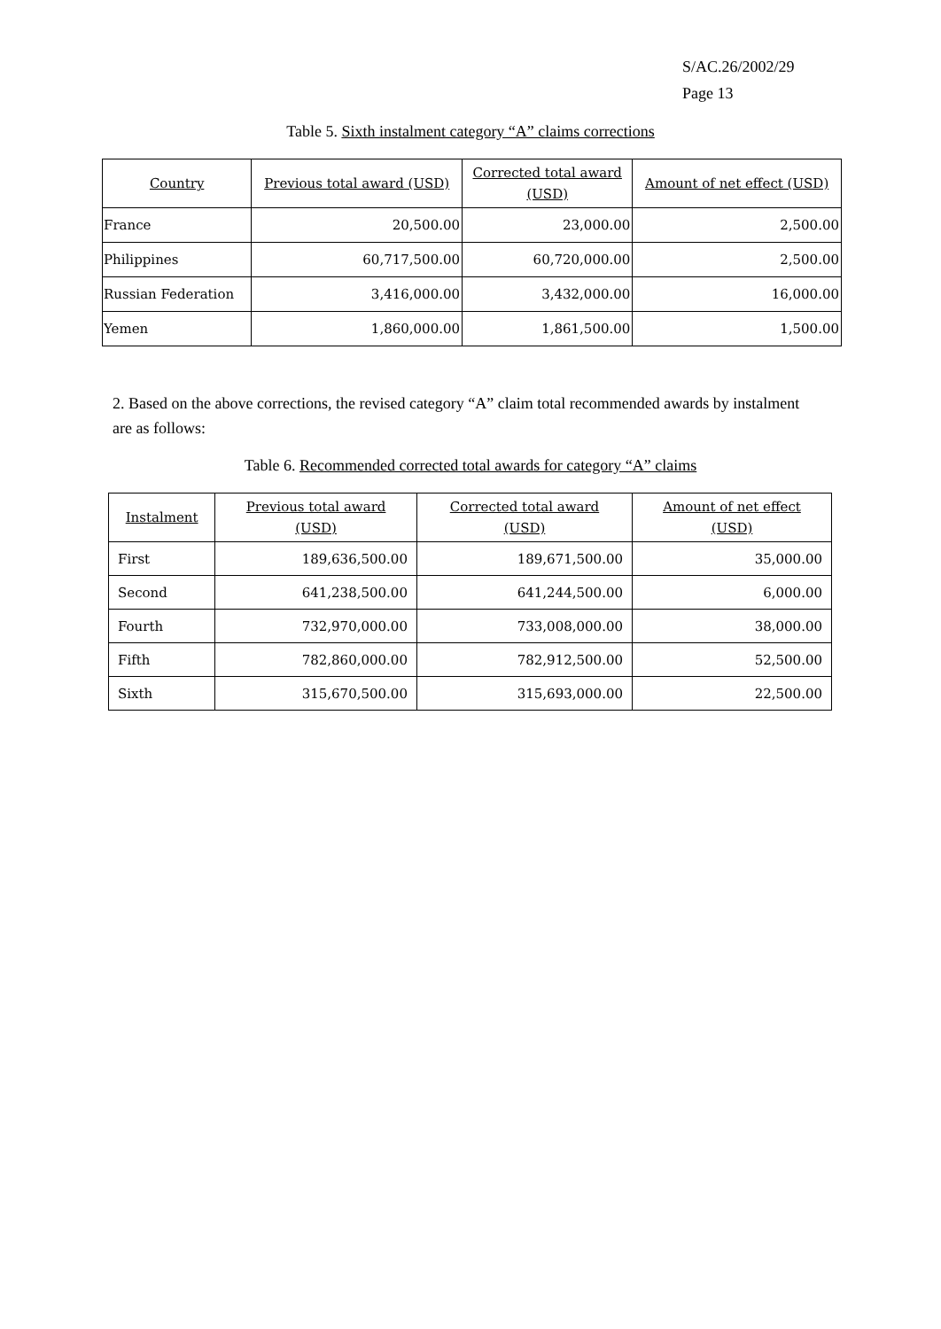S/AC.26/2002/29
Page 13
Table 5. Sixth instalment category “A” claims corrections
| Country | Previous total award (USD) | Corrected total award (USD) | Amount of net effect (USD) |
| --- | --- | --- | --- |
| France | 20,500.00 | 23,000.00 | 2,500.00 |
| Philippines | 60,717,500.00 | 60,720,000.00 | 2,500.00 |
| Russian Federation | 3,416,000.00 | 3,432,000.00 | 16,000.00 |
| Yemen | 1,860,000.00 | 1,861,500.00 | 1,500.00 |
2. Based on the above corrections, the revised category “A” claim total recommended awards by instalment are as follows:
Table 6. Recommended corrected total awards for category “A” claims
| Instalment | Previous total award (USD) | Corrected total award (USD) | Amount of net effect (USD) |
| --- | --- | --- | --- |
| First | 189,636,500.00 | 189,671,500.00 | 35,000.00 |
| Second | 641,238,500.00 | 641,244,500.00 | 6,000.00 |
| Fourth | 732,970,000.00 | 733,008,000.00 | 38,000.00 |
| Fifth | 782,860,000.00 | 782,912,500.00 | 52,500.00 |
| Sixth | 315,670,500.00 | 315,693,000.00 | 22,500.00 |